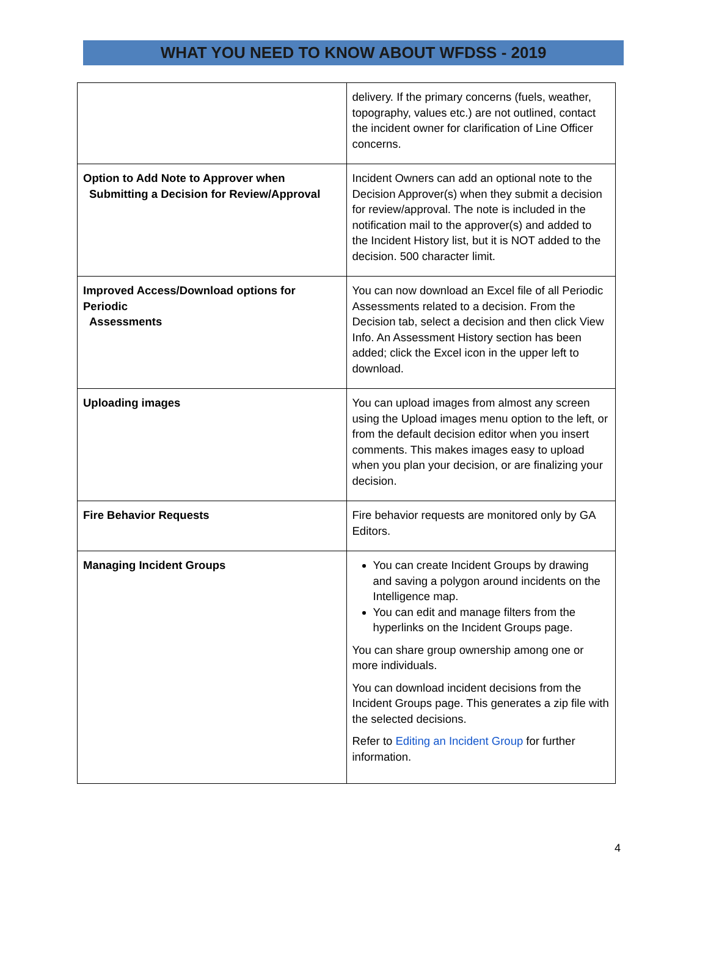WHAT YOU NEED TO KNOW ABOUT WFDSS - 2019
| | delivery. If the primary concerns (fuels, weather, topography, values etc.) are not outlined, contact the incident owner for clarification of Line Officer concerns. |
| Option to Add Note to Approver when Submitting a Decision for Review/Approval | Incident Owners can add an optional note to the Decision Approver(s) when they submit a decision for review/approval. The note is included in the notification mail to the approver(s) and added to the Incident History list, but it is NOT added to the decision. 500 character limit. |
| Improved Access/Download options for Periodic Assessments | You can now download an Excel file of all Periodic Assessments related to a decision. From the Decision tab, select a decision and then click View Info. An Assessment History section has been added; click the Excel icon in the upper left to download. |
| Uploading images | You can upload images from almost any screen using the Upload images menu option to the left, or from the default decision editor when you insert comments. This makes images easy to upload when you plan your decision, or are finalizing your decision. |
| Fire Behavior Requests | Fire behavior requests are monitored only by GA Editors. |
| Managing Incident Groups | You can create Incident Groups by drawing and saving a polygon around incidents on the Intelligence map. You can edit and manage filters from the hyperlinks on the Incident Groups page. You can share group ownership among one or more individuals. You can download incident decisions from the Incident Groups page. This generates a zip file with the selected decisions. Refer to Editing an Incident Group for further information. |
4